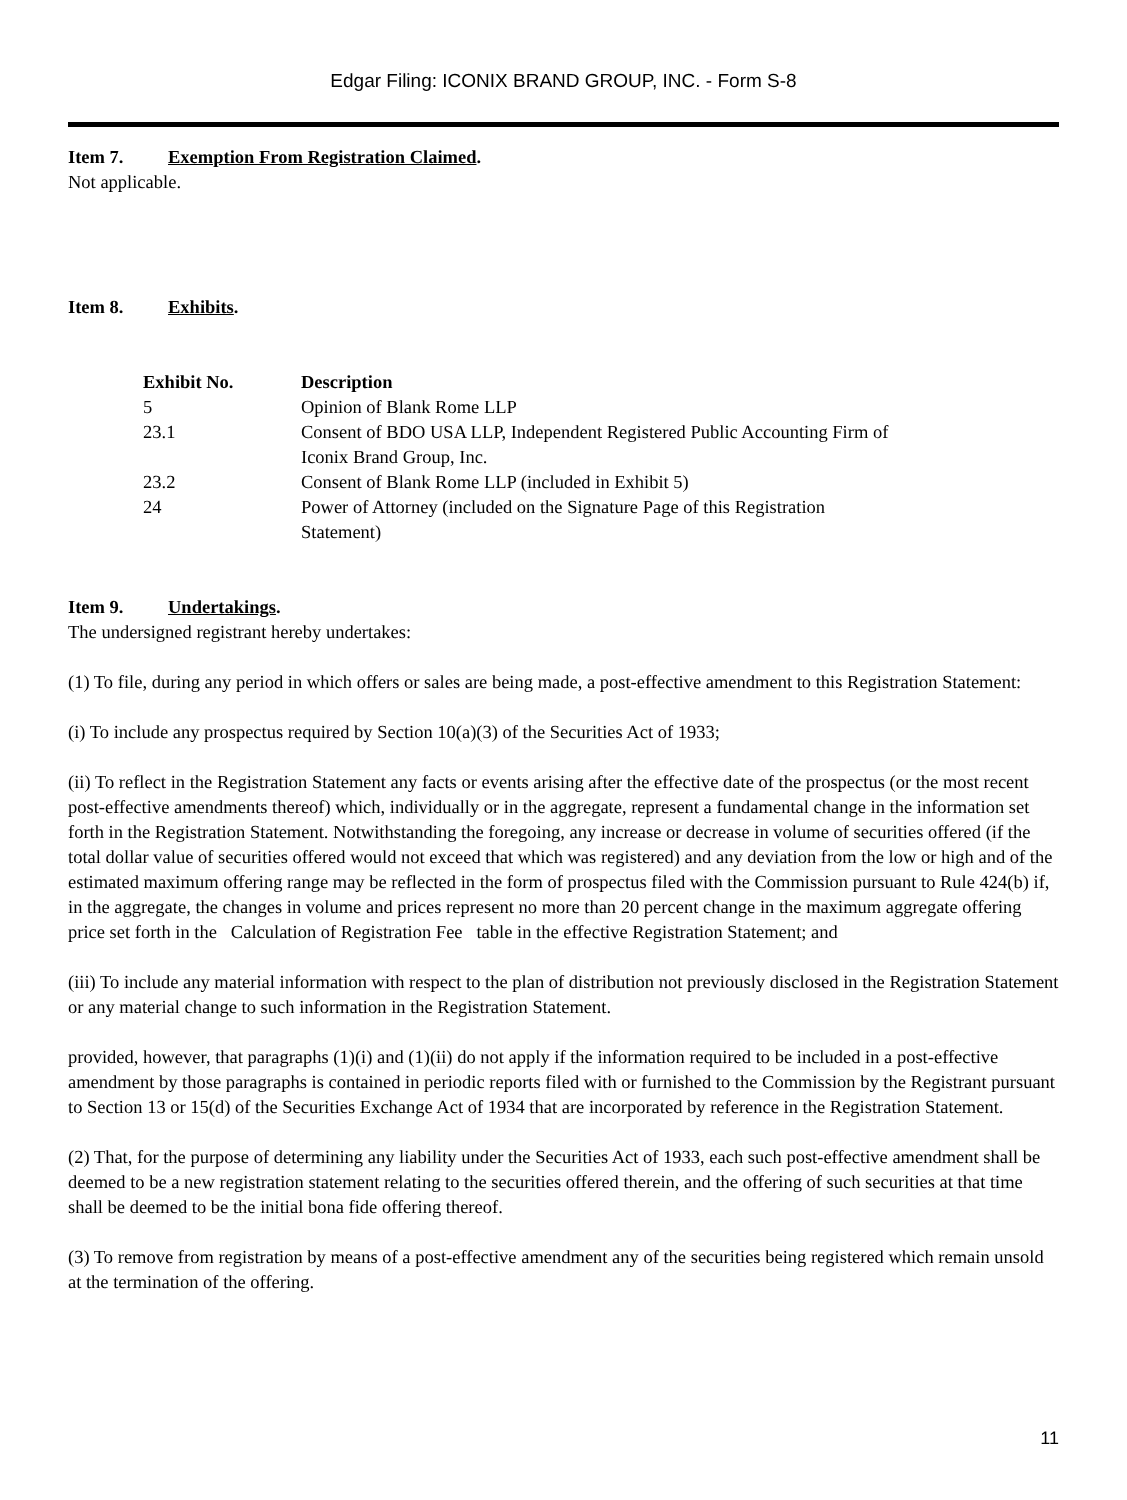Edgar Filing: ICONIX BRAND GROUP, INC. - Form S-8
Item 7. Exemption From Registration Claimed.
Not applicable.
Item 8. Exhibits.
| Exhibit No. | Description |
| --- | --- |
| 5 | Opinion of Blank Rome LLP |
| 23.1 | Consent of BDO USA LLP, Independent Registered Public Accounting Firm of Iconix Brand Group, Inc. |
| 23.2 | Consent of Blank Rome LLP (included in Exhibit 5) |
| 24 | Power of Attorney (included on the Signature Page of this Registration Statement) |
Item 9. Undertakings.
The undersigned registrant hereby undertakes:
(1) To file, during any period in which offers or sales are being made, a post-effective amendment to this Registration Statement:
(i) To include any prospectus required by Section 10(a)(3) of the Securities Act of 1933;
(ii) To reflect in the Registration Statement any facts or events arising after the effective date of the prospectus (or the most recent post-effective amendments thereof) which, individually or in the aggregate, represent a fundamental change in the information set forth in the Registration Statement. Notwithstanding the foregoing, any increase or decrease in volume of securities offered (if the total dollar value of securities offered would not exceed that which was registered) and any deviation from the low or high and of the estimated maximum offering range may be reflected in the form of prospectus filed with the Commission pursuant to Rule 424(b) if, in the aggregate, the changes in volume and prices represent no more than 20 percent change in the maximum aggregate offering price set forth in the Calculation of Registration Fee table in the effective Registration Statement; and
(iii) To include any material information with respect to the plan of distribution not previously disclosed in the Registration Statement or any material change to such information in the Registration Statement.
provided, however, that paragraphs (1)(i) and (1)(ii) do not apply if the information required to be included in a post-effective amendment by those paragraphs is contained in periodic reports filed with or furnished to the Commission by the Registrant pursuant to Section 13 or 15(d) of the Securities Exchange Act of 1934 that are incorporated by reference in the Registration Statement.
(2) That, for the purpose of determining any liability under the Securities Act of 1933, each such post-effective amendment shall be deemed to be a new registration statement relating to the securities offered therein, and the offering of such securities at that time shall be deemed to be the initial bona fide offering thereof.
(3) To remove from registration by means of a post-effective amendment any of the securities being registered which remain unsold at the termination of the offering.
11